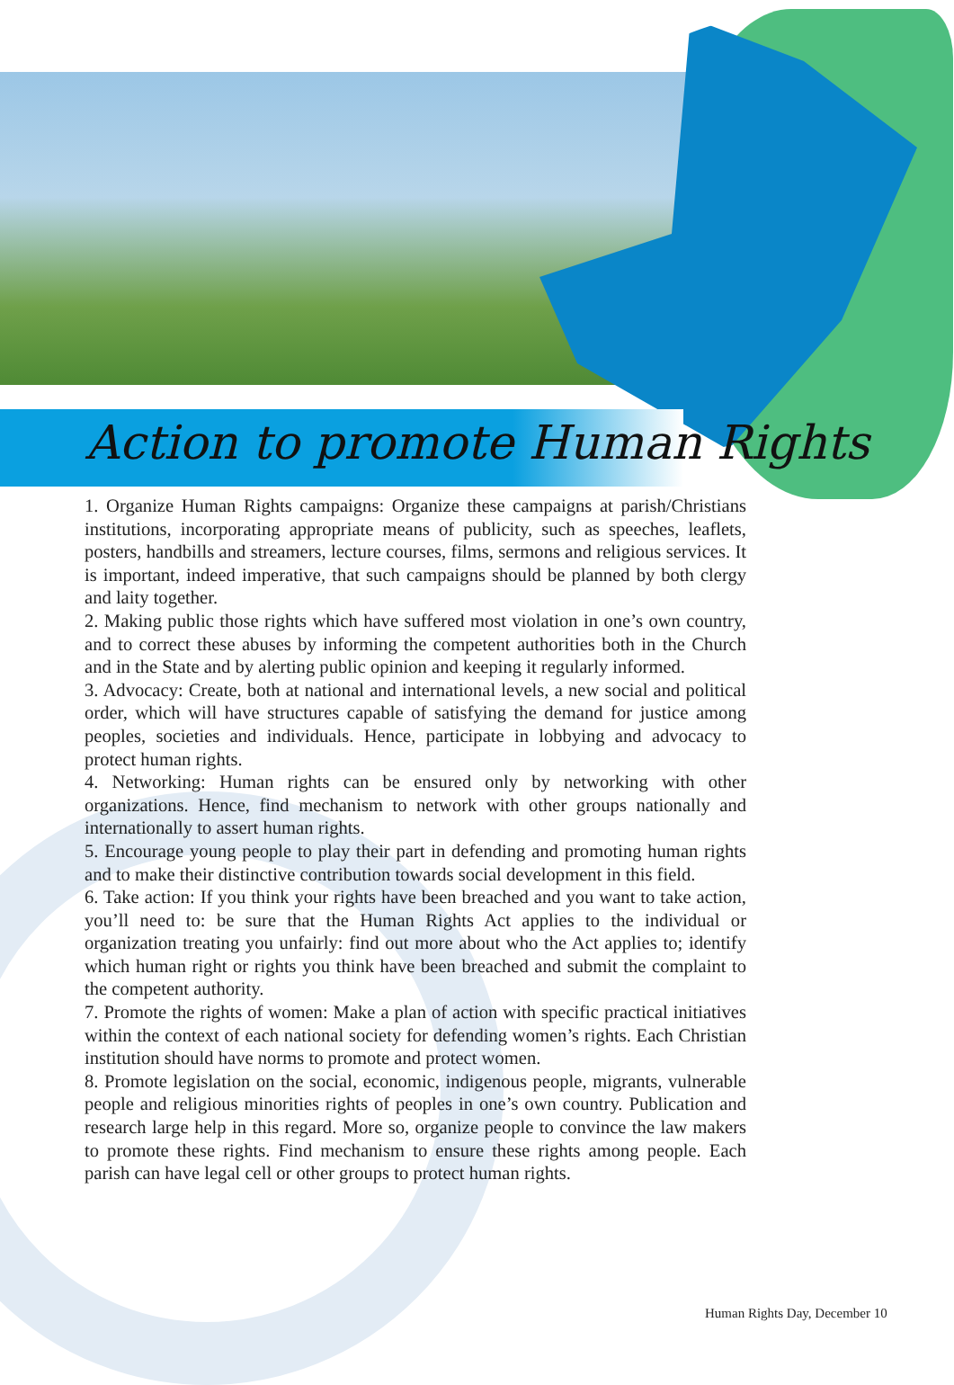Action to promote Human Rights
1. Organize Human Rights campaigns: Organize these campaigns at parish/Christians institutions, incorporating appropriate means of publicity, such as speeches, leaflets, posters, handbills and streamers, lecture courses, films, sermons and religious services. It is important, indeed imperative, that such campaigns should be planned by both clergy and laity together.
2. Making public those rights which have suffered most violation in one’s own country, and to correct these abuses by informing the competent authorities both in the Church and in the State and by alerting public opinion and keeping it regularly informed.
3. Advocacy: Create, both at national and international levels, a new social and political order, which will have structures capable of satisfying the demand for justice among peoples, societies and individuals. Hence, participate in lobbying and advocacy to protect human rights.
4. Networking: Human rights can be ensured only by networking with other organizations. Hence, find mechanism to network with other groups nationally and internationally to assert human rights.
5. Encourage young people to play their part in defending and promoting human rights and to make their distinctive contribution towards social development in this field.
6. Take action: If you think your rights have been breached and you want to take action, you’ll need to: be sure that the Human Rights Act applies to the individual or organization treating you unfairly: find out more about who the Act applies to; identify which human right or rights you think have been breached and submit the complaint to the competent authority.
7. Promote the rights of women: Make a plan of action with specific practical initiatives within the context of each national society for defending women’s rights. Each Christian institution should have norms to promote and protect women.
8. Promote legislation on the social, economic, indigenous people, migrants, vulnerable people and religious minorities rights of peoples in one’s own country. Publication and research large help in this regard. More so, organize people to convince the law makers to promote these rights. Find mechanism to ensure these rights among people. Each parish can have legal cell or other groups to protect human rights.
Human Rights Day, December 10